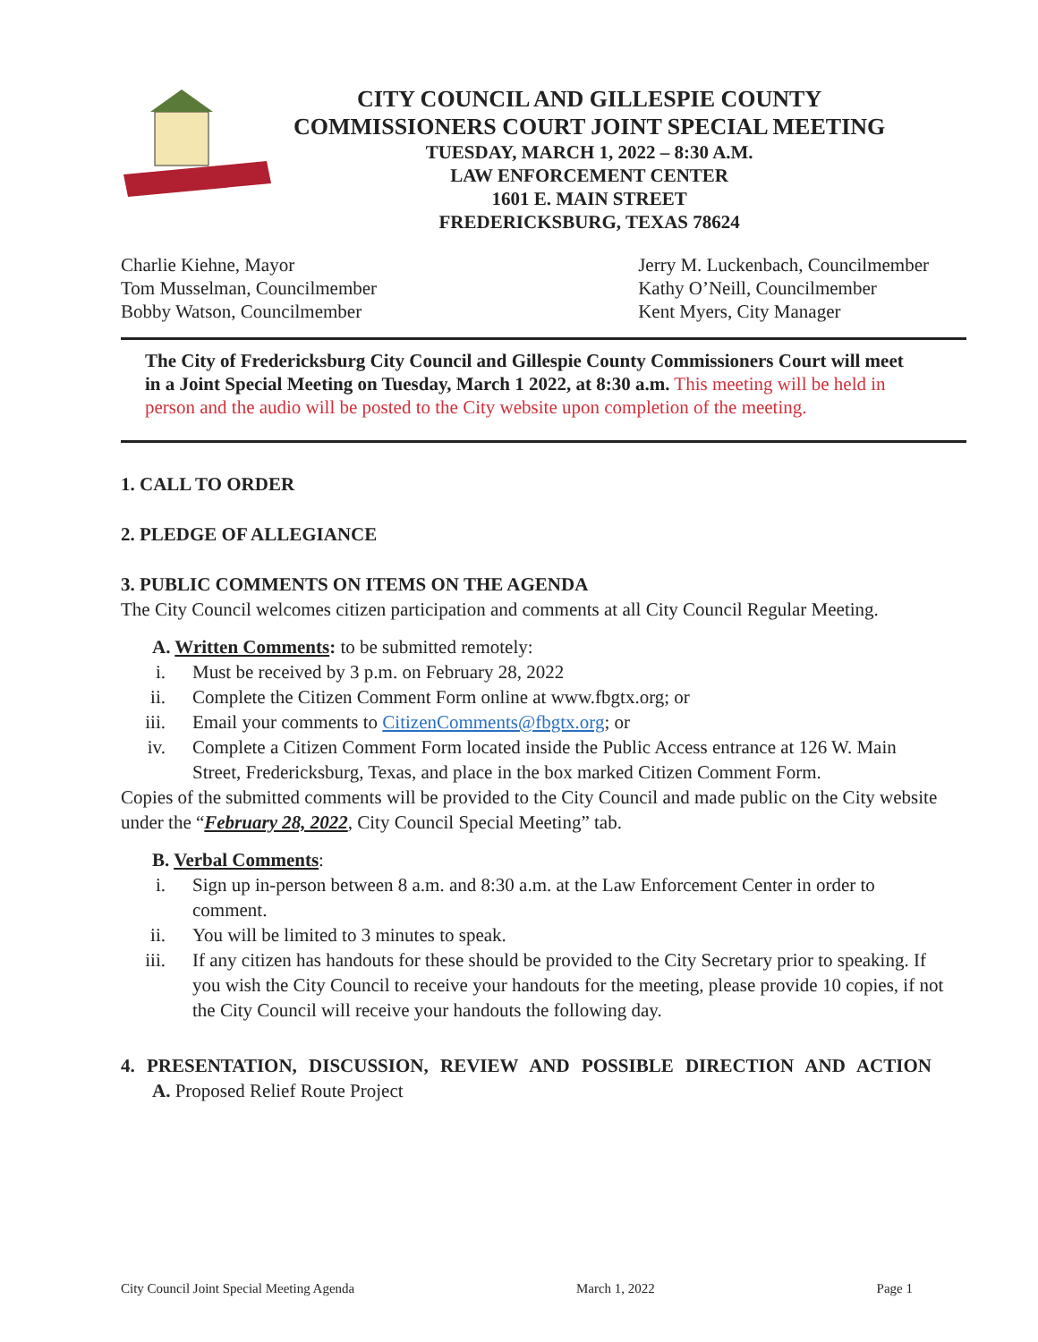CITY COUNCIL AND GILLESPIE COUNTY
COMMISSIONERS COURT JOINT SPECIAL MEETING
TUESDAY, MARCH 1, 2022 – 8:30 A.M.
LAW ENFORCEMENT CENTER
1601 E. MAIN STREET
FREDERICKSBURG, TEXAS 78624
Charlie Kiehne, Mayor
Tom Musselman, Councilmember
Bobby Watson, Councilmember
Jerry M. Luckenbach, Councilmember
Kathy O’Neill, Councilmember
Kent Myers, City Manager
The City of Fredericksburg City Council and Gillespie County Commissioners Court will meet in a Joint Special Meeting on Tuesday, March 1 2022, at 8:30 a.m. This meeting will be held in person and the audio will be posted to the City website upon completion of the meeting.
1. CALL TO ORDER
2. PLEDGE OF ALLEGIANCE
3. PUBLIC COMMENTS ON ITEMS ON THE AGENDA
The City Council welcomes citizen participation and comments at all City Council Regular Meeting.
A. Written Comments: to be submitted remotely:
i. Must be received by 3 p.m. on February 28, 2022
ii. Complete the Citizen Comment Form online at www.fbgtx.org; or
iii. Email your comments to CitizenComments@fbgtx.org; or
iv. Complete a Citizen Comment Form located inside the Public Access entrance at 126 W. Main Street, Fredericksburg, Texas, and place in the box marked Citizen Comment Form.
Copies of the submitted comments will be provided to the City Council and made public on the City website under the “February 28, 2022, City Council Special Meeting” tab.
B. Verbal Comments:
i. Sign up in-person between 8 a.m. and 8:30 a.m. at the Law Enforcement Center in order to comment.
ii. You will be limited to 3 minutes to speak.
iii. If any citizen has handouts for these should be provided to the City Secretary prior to speaking. If you wish the City Council to receive your handouts for the meeting, please provide 10 copies, if not the City Council will receive your handouts the following day.
4. PRESENTATION, DISCUSSION, REVIEW AND POSSIBLE DIRECTION AND ACTION
A. Proposed Relief Route Project
City Council Joint Special Meeting Agenda March 1, 2022 Page 1